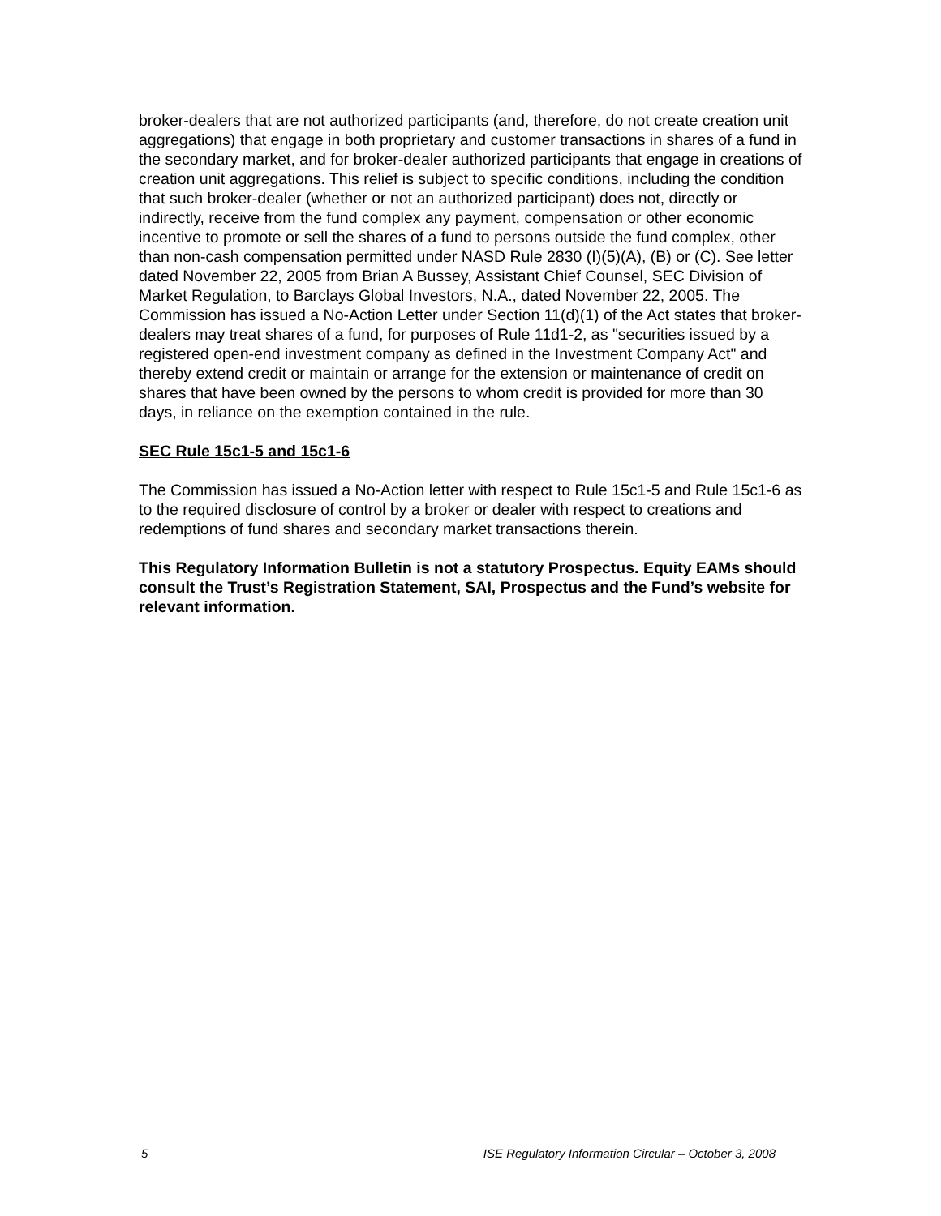broker-dealers that are not authorized participants (and, therefore, do not create creation unit aggregations) that engage in both proprietary and customer transactions in shares of a fund in the secondary market, and for broker-dealer authorized participants that engage in creations of creation unit aggregations. This relief is subject to specific conditions, including the condition that such broker-dealer (whether or not an authorized participant) does not, directly or indirectly, receive from the fund complex any payment, compensation or other economic incentive to promote or sell the shares of a fund to persons outside the fund complex, other than non-cash compensation permitted under NASD Rule 2830 (I)(5)(A), (B) or (C). See letter dated November 22, 2005 from Brian A Bussey, Assistant Chief Counsel, SEC Division of Market Regulation, to Barclays Global Investors, N.A., dated November 22, 2005. The Commission has issued a No-Action Letter under Section 11(d)(1) of the Act states that broker-dealers may treat shares of a fund, for purposes of Rule 11d1-2, as "securities issued by a registered open-end investment company as defined in the Investment Company Act" and thereby extend credit or maintain or arrange for the extension or maintenance of credit on shares that have been owned by the persons to whom credit is provided for more than 30 days, in reliance on the exemption contained in the rule.
SEC Rule 15c1-5 and 15c1-6
The Commission has issued a No-Action letter with respect to Rule 15c1-5 and Rule 15c1-6 as to the required disclosure of control by a broker or dealer with respect to creations and redemptions of fund shares and secondary market transactions therein.
This Regulatory Information Bulletin is not a statutory Prospectus. Equity EAMs should consult the Trust’s Registration Statement, SAI, Prospectus and the Fund’s website for relevant information.
5 ISE Regulatory Information Circular – October 3, 2008